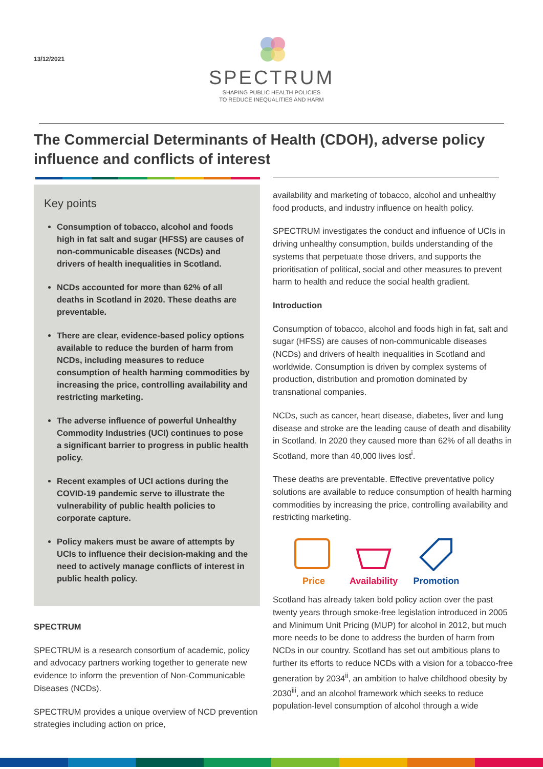13/12/2021
SPECTRUM
SHAPING PUBLIC HEALTH POLICIES
TO REDUCE INEQUALITIES AND HARM
The Commercial Determinants of Health (CDOH), adverse policy influence and conflicts of interest
Key points
Consumption of tobacco, alcohol and foods high in fat salt and sugar (HFSS) are causes of non-communicable diseases (NCDs) and drivers of health inequalities in Scotland.
NCDs accounted for more than 62% of all deaths in Scotland in 2020. These deaths are preventable.
There are clear, evidence-based policy options available to reduce the burden of harm from NCDs, including measures to reduce consumption of health harming commodities by increasing the price, controlling availability and restricting marketing.
The adverse influence of powerful Unhealthy Commodity Industries (UCI) continues to pose a significant barrier to progress in public health policy.
Recent examples of UCI actions during the COVID-19 pandemic serve to illustrate the vulnerability of public health policies to corporate capture.
Policy makers must be aware of attempts by UCIs to influence their decision-making and the need to actively manage conflicts of interest in public health policy.
SPECTRUM
SPECTRUM is a research consortium of academic, policy and advocacy partners working together to generate new evidence to inform the prevention of Non-Communicable Diseases (NCDs).
SPECTRUM provides a unique overview of NCD prevention strategies including action on price,
availability and marketing of tobacco, alcohol and unhealthy food products, and industry influence on health policy.
SPECTRUM investigates the conduct and influence of UCIs in driving unhealthy consumption, builds understanding of the systems that perpetuate those drivers, and supports the prioritisation of political, social and other measures to prevent harm to health and reduce the social health gradient.
Introduction
Consumption of tobacco, alcohol and foods high in fat, salt and sugar (HFSS) are causes of non-communicable diseases (NCDs) and drivers of health inequalities in Scotland and worldwide. Consumption is driven by complex systems of production, distribution and promotion dominated by transnational companies.
NCDs, such as cancer, heart disease, diabetes, liver and lung disease and stroke are the leading cause of death and disability in Scotland. In 2020 they caused more than 62% of all deaths in Scotland, more than 40,000 lives lost<sup>i</sup>.
These deaths are preventable. Effective preventative policy solutions are available to reduce consumption of health harming commodities by increasing the price, controlling availability and restricting marketing.
Price
Availability
Promotion
Scotland has already taken bold policy action over the past twenty years through smoke-free legislation introduced in 2005 and Minimum Unit Pricing (MUP) for alcohol in 2012, but much more needs to be done to address the burden of harm from NCDs in our country. Scotland has set out ambitious plans to further its efforts to reduce NCDs with a vision for a tobacco-free generation by 2034<sup>ii</sup>, an ambition to halve childhood obesity by 2030<sup>iii</sup>, and an alcohol framework which seeks to reduce population-level consumption of alcohol through a wide